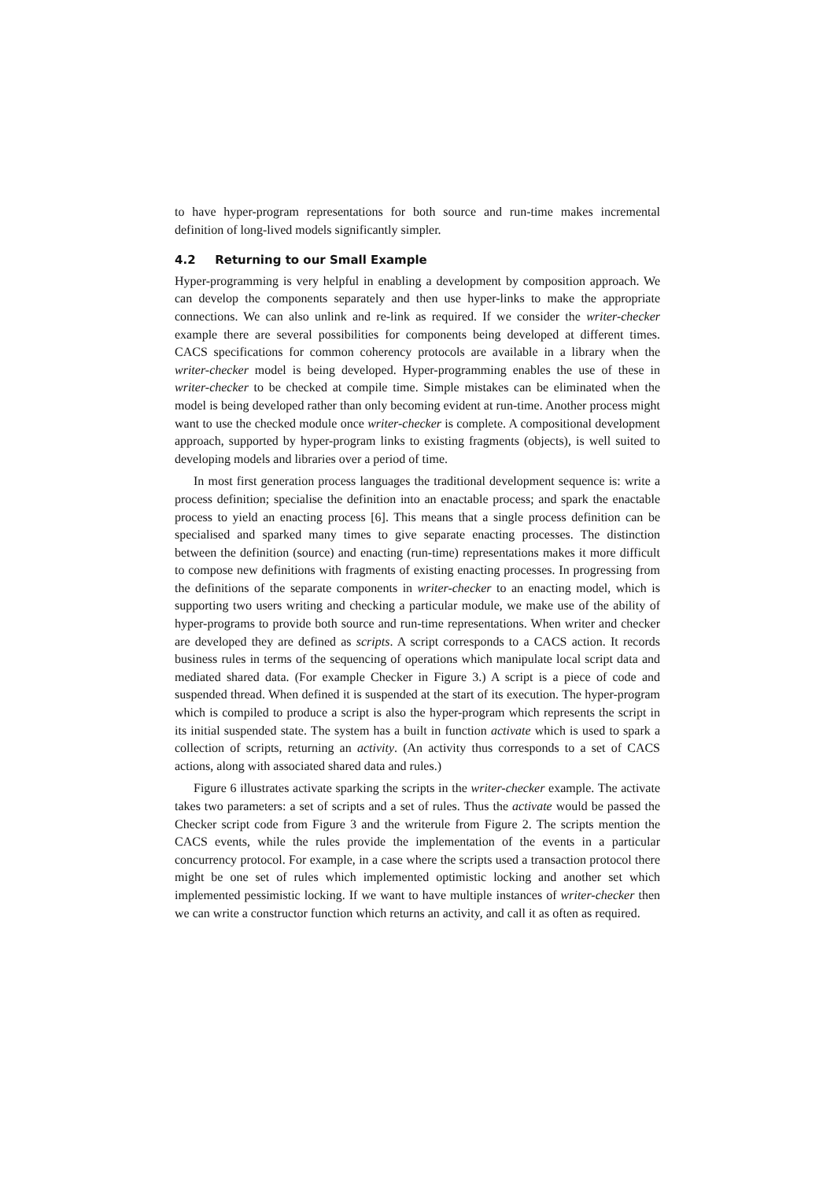to have hyper-program representations for both source and run-time makes incremental definition of long-lived models significantly simpler.
4.2 Returning to our Small Example
Hyper-programming is very helpful in enabling a development by composition approach. We can develop the components separately and then use hyper-links to make the appropriate connections. We can also unlink and re-link as required. If we consider the writer-checker example there are several possibilities for components being developed at different times. CACS specifications for common coherency protocols are available in a library when the writer-checker model is being developed. Hyper-programming enables the use of these in writer-checker to be checked at compile time. Simple mistakes can be eliminated when the model is being developed rather than only becoming evident at run-time. Another process might want to use the checked module once writer-checker is complete. A compositional development approach, supported by hyper-program links to existing fragments (objects), is well suited to developing models and libraries over a period of time.
In most first generation process languages the traditional development sequence is: write a process definition; specialise the definition into an enactable process; and spark the enactable process to yield an enacting process [6]. This means that a single process definition can be specialised and sparked many times to give separate enacting processes. The distinction between the definition (source) and enacting (run-time) representations makes it more difficult to compose new definitions with fragments of existing enacting processes. In progressing from the definitions of the separate components in writer-checker to an enacting model, which is supporting two users writing and checking a particular module, we make use of the ability of hyper-programs to provide both source and run-time representations. When writer and checker are developed they are defined as scripts. A script corresponds to a CACS action. It records business rules in terms of the sequencing of operations which manipulate local script data and mediated shared data. (For example Checker in Figure 3.) A script is a piece of code and suspended thread. When defined it is suspended at the start of its execution. The hyper-program which is compiled to produce a script is also the hyper-program which represents the script in its initial suspended state. The system has a built in function activate which is used to spark a collection of scripts, returning an activity. (An activity thus corresponds to a set of CACS actions, along with associated shared data and rules.)
Figure 6 illustrates activate sparking the scripts in the writer-checker example. The activate takes two parameters: a set of scripts and a set of rules. Thus the activate would be passed the Checker script code from Figure 3 and the writerule from Figure 2. The scripts mention the CACS events, while the rules provide the implementation of the events in a particular concurrency protocol. For example, in a case where the scripts used a transaction protocol there might be one set of rules which implemented optimistic locking and another set which implemented pessimistic locking. If we want to have multiple instances of writer-checker then we can write a constructor function which returns an activity, and call it as often as required.